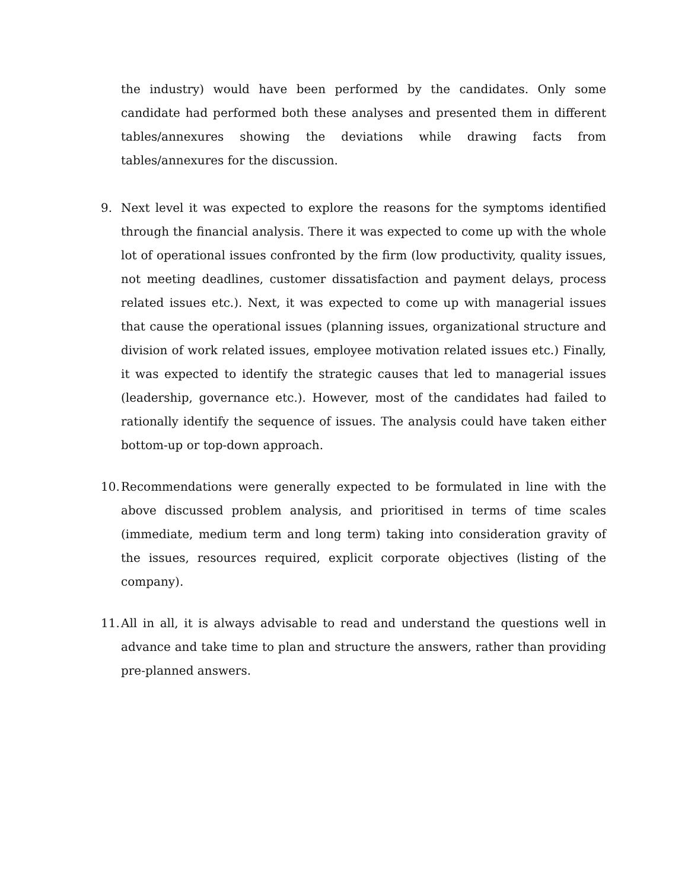the industry) would have been performed by the candidates. Only some candidate had performed both these analyses and presented them in different tables/annexures showing the deviations while drawing facts from tables/annexures for the discussion.
9. Next level it was expected to explore the reasons for the symptoms identified through the financial analysis. There it was expected to come up with the whole lot of operational issues confronted by the firm (low productivity, quality issues, not meeting deadlines, customer dissatisfaction and payment delays, process related issues etc.). Next, it was expected to come up with managerial issues that cause the operational issues (planning issues, organizational structure and division of work related issues, employee motivation related issues etc.) Finally, it was expected to identify the strategic causes that led to managerial issues (leadership, governance etc.). However, most of the candidates had failed to rationally identify the sequence of issues. The analysis could have taken either bottom-up or top-down approach.
10.
Recommendations were generally expected to be formulated in line with the above discussed problem analysis, and prioritised in terms of time scales (immediate, medium term and long term) taking into consideration gravity of the issues, resources required, explicit corporate objectives (listing of the company).
11.
All in all, it is always advisable to read and understand the questions well in advance and take time to plan and structure the answers, rather than providing pre-planned answers.